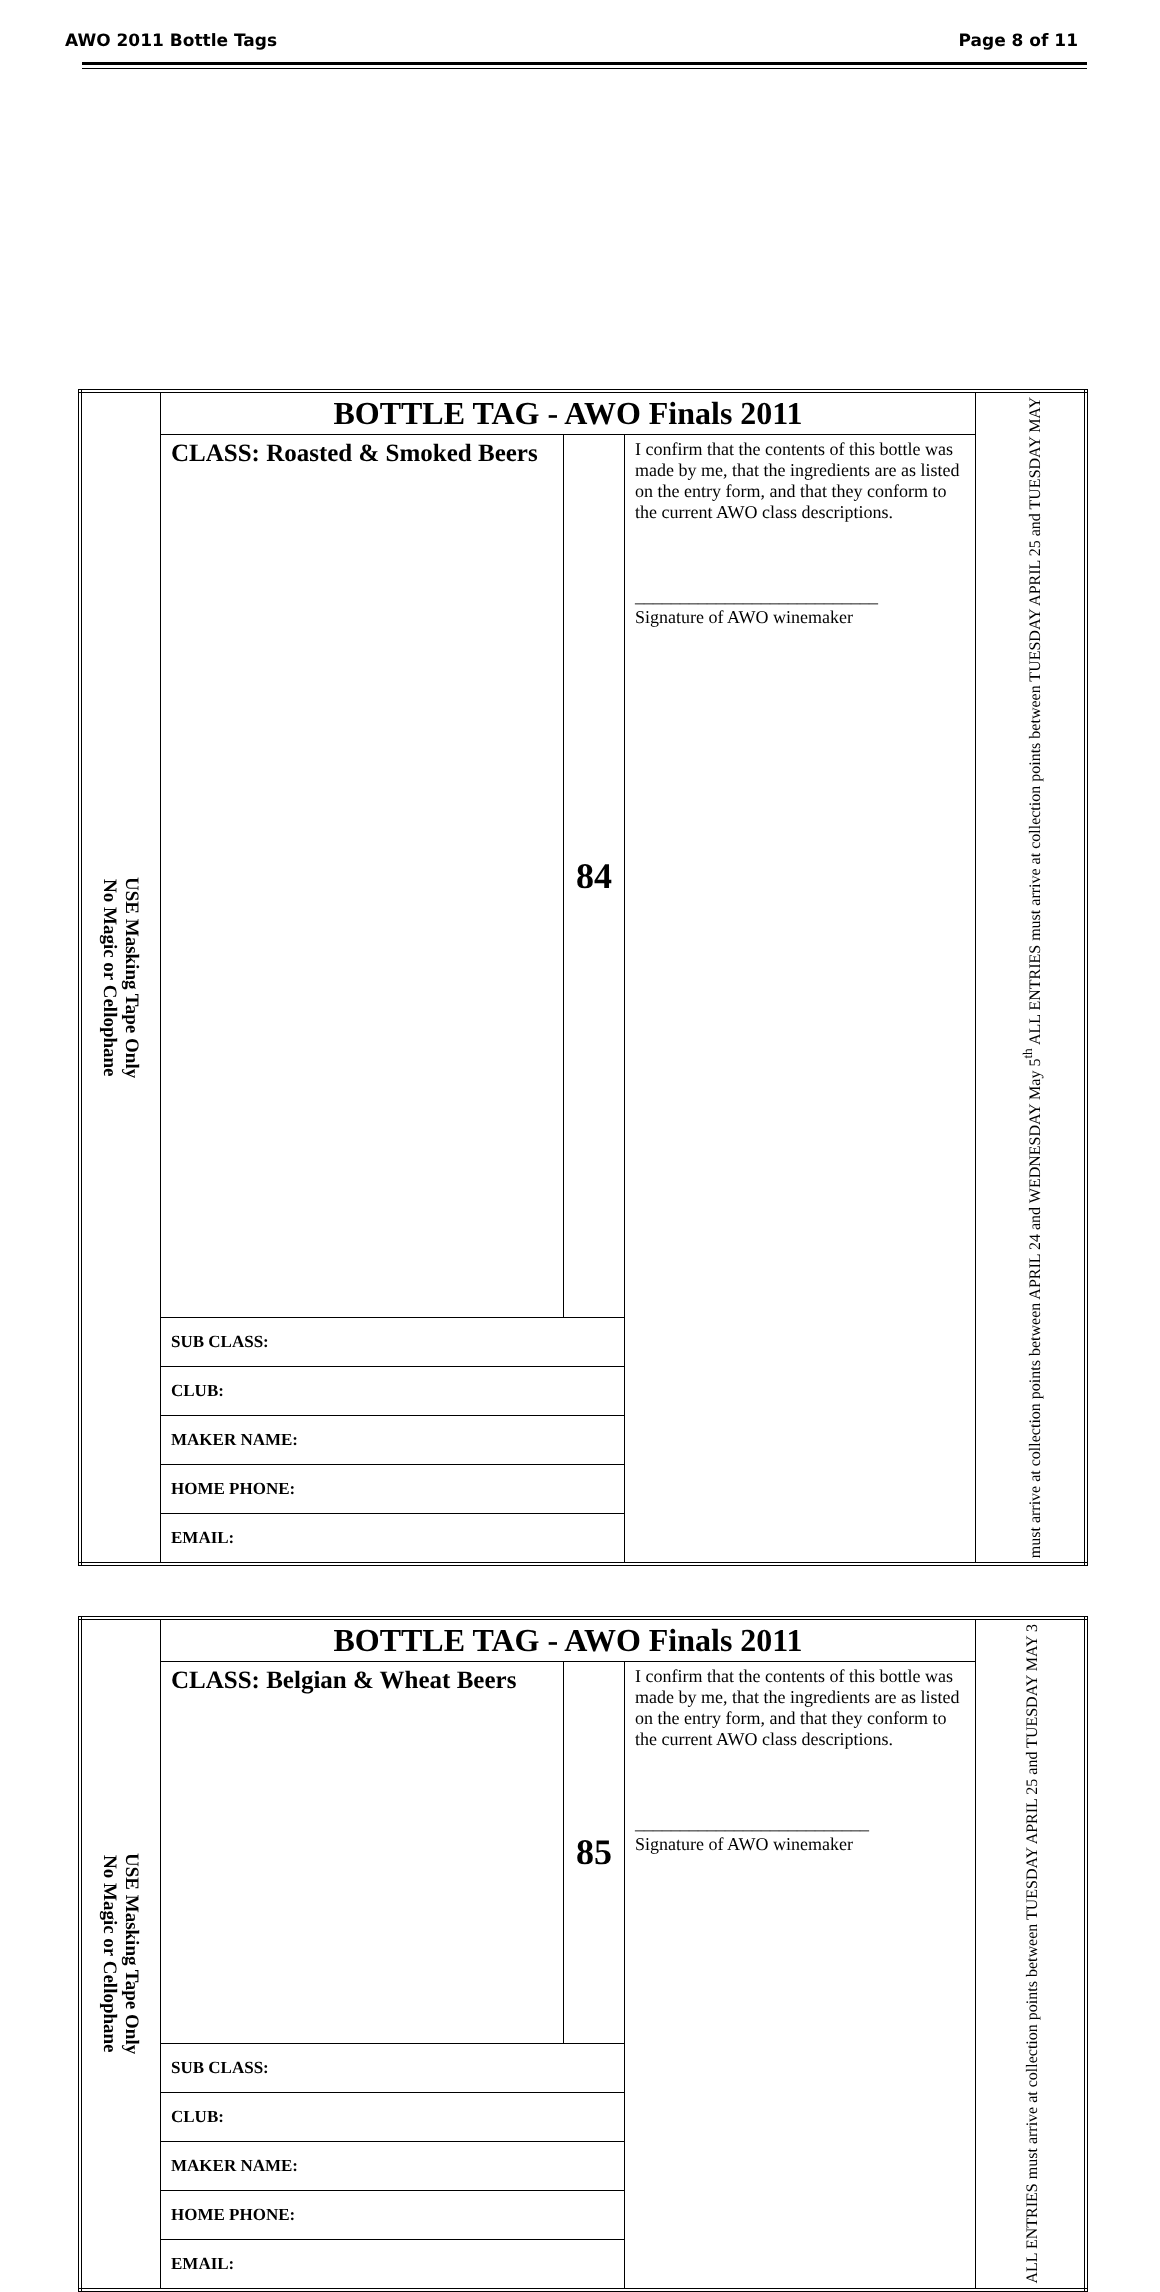AWO 2011 Bottle Tags Page 8 of 11
| USE Masking Tape Only No Magic or Cellophane | BOTTLE TAG - AWO Finals 2011 | | | must arrive at collection points between APRIL 24 and WEDNESDAY May 5<sup>th</sup> ALL ENTRIES must arrive at collection points between TUESDAY APRIL 25 and TUESDAY MAY |
| | CLASS: Roasted & Smoked Beers | 84 | I confirm that the contents of this bottle was made by me, that the ingredients are as listed on the entry form, and that they conform to the current AWO class descriptions. ___________________________ Signature of AWO winemaker | |
| | SUB CLASS: | | | |
| | CLUB: | | | |
| | MAKER NAME: | | | |
| | HOME PHONE: | | | |
| | EMAIL: | | | |
| USE Masking Tape Only No Magic or Cellophane | BOTTLE TAG - AWO Finals 2011 | | | ALL ENTRIES must arrive at collection points between TUESDAY APRIL 25 and TUESDAY MAY 3 |
| | CLASS: Belgian & Wheat Beers | 85 | I confirm that the contents of this bottle was made by me, that the ingredients are as listed on the entry form, and that they conform to the current AWO class descriptions. __________________________ Signature of AWO winemaker | |
| | SUB CLASS: | | | |
| | CLUB: | | | |
| | MAKER NAME: | | | |
| | HOME PHONE: | | | |
| | EMAIL: | | | |